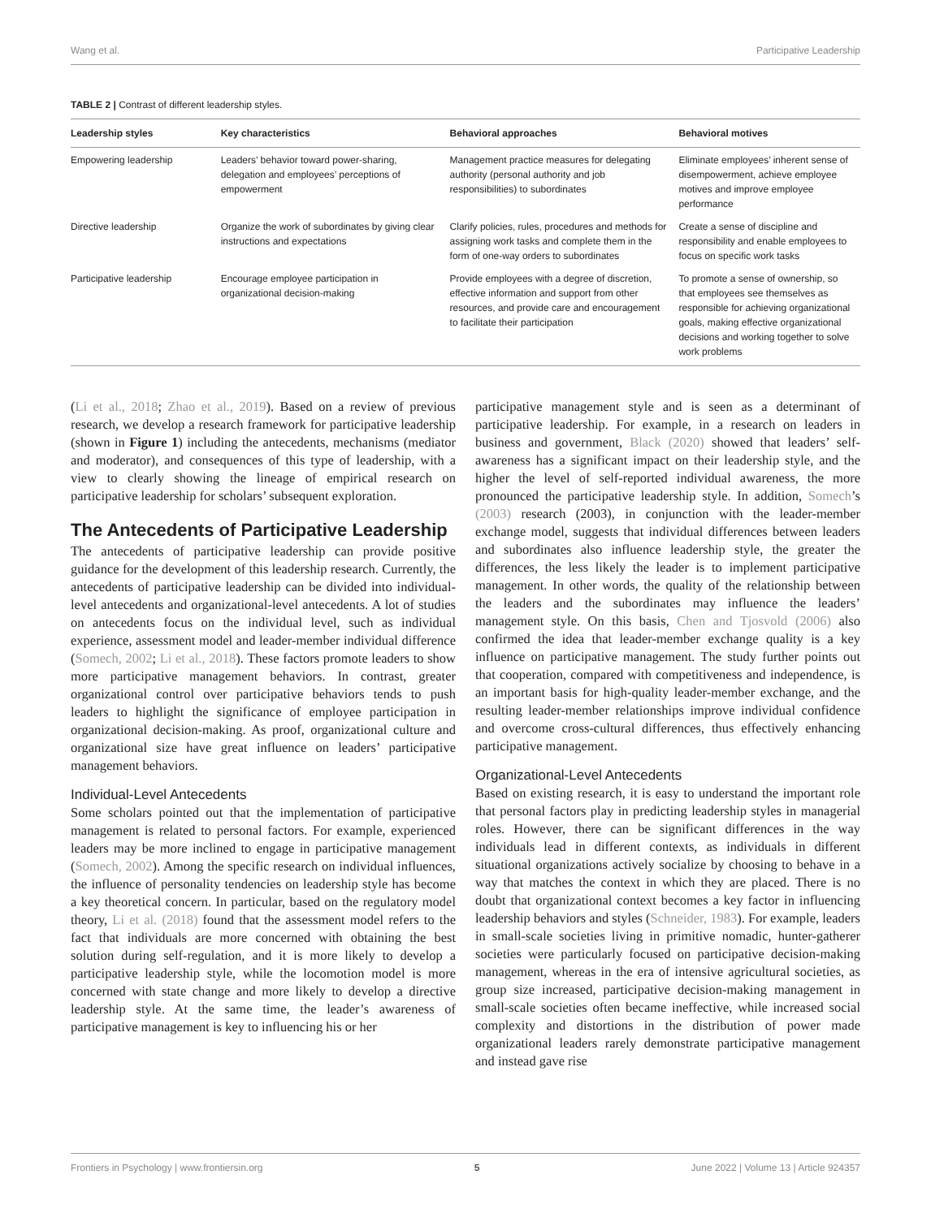Wang et al. Participative Leadership
TABLE 2 | Contrast of different leadership styles.
| Leadership styles | Key characteristics | Behavioral approaches | Behavioral motives |
| --- | --- | --- | --- |
| Empowering leadership | Leaders’ behavior toward power-sharing, delegation and employees’ perceptions of empowerment | Management practice measures for delegating authority (personal authority and job responsibilities) to subordinates | Eliminate employees’ inherent sense of disempowerment, achieve employee motives and improve employee performance |
| Directive leadership | Organize the work of subordinates by giving clear instructions and expectations | Clarify policies, rules, procedures and methods for assigning work tasks and complete them in the form of one-way orders to subordinates | Create a sense of discipline and responsibility and enable employees to focus on specific work tasks |
| Participative leadership | Encourage employee participation in organizational decision-making | Provide employees with a degree of discretion, effective information and support from other resources, and provide care and encouragement to facilitate their participation | To promote a sense of ownership, so that employees see themselves as responsible for achieving organizational goals, making effective organizational decisions and working together to solve work problems |
(Li et al., 2018; Zhao et al., 2019). Based on a review of previous research, we develop a research framework for participative leadership (shown in Figure 1) including the antecedents, mechanisms (mediator and moderator), and consequences of this type of leadership, with a view to clearly showing the lineage of empirical research on participative leadership for scholars’ subsequent exploration.
The Antecedents of Participative Leadership
The antecedents of participative leadership can provide positive guidance for the development of this leadership research. Currently, the antecedents of participative leadership can be divided into individual-level antecedents and organizational-level antecedents. A lot of studies on antecedents focus on the individual level, such as individual experience, assessment model and leader-member individual difference (Somech, 2002; Li et al., 2018). These factors promote leaders to show more participative management behaviors. In contrast, greater organizational control over participative behaviors tends to push leaders to highlight the significance of employee participation in organizational decision-making. As proof, organizational culture and organizational size have great influence on leaders’ participative management behaviors.
Individual-Level Antecedents
Some scholars pointed out that the implementation of participative management is related to personal factors. For example, experienced leaders may be more inclined to engage in participative management (Somech, 2002). Among the specific research on individual influences, the influence of personality tendencies on leadership style has become a key theoretical concern. In particular, based on the regulatory model theory, Li et al. (2018) found that the assessment model refers to the fact that individuals are more concerned with obtaining the best solution during self-regulation, and it is more likely to develop a participative leadership style, while the locomotion model is more concerned with state change and more likely to develop a directive leadership style. At the same time, the leader’s awareness of participative management is key to influencing his or her
participative management style and is seen as a determinant of participative leadership. For example, in a research on leaders in business and government, Black (2020) showed that leaders’ self-awareness has a significant impact on their leadership style, and the higher the level of self-reported individual awareness, the more pronounced the participative leadership style. In addition, Somech’s (2003) research (2003), in conjunction with the leader-member exchange model, suggests that individual differences between leaders and subordinates also influence leadership style, the greater the differences, the less likely the leader is to implement participative management. In other words, the quality of the relationship between the leaders and the subordinates may influence the leaders’ management style. On this basis, Chen and Tjosvold (2006) also confirmed the idea that leader-member exchange quality is a key influence on participative management. The study further points out that cooperation, compared with competitiveness and independence, is an important basis for high-quality leader-member exchange, and the resulting leader-member relationships improve individual confidence and overcome cross-cultural differences, thus effectively enhancing participative management.
Organizational-Level Antecedents
Based on existing research, it is easy to understand the important role that personal factors play in predicting leadership styles in managerial roles. However, there can be significant differences in the way individuals lead in different contexts, as individuals in different situational organizations actively socialize by choosing to behave in a way that matches the context in which they are placed. There is no doubt that organizational context becomes a key factor in influencing leadership behaviors and styles (Schneider, 1983). For example, leaders in small-scale societies living in primitive nomadic, hunter-gatherer societies were particularly focused on participative decision-making management, whereas in the era of intensive agricultural societies, as group size increased, participative decision-making management in small-scale societies often became ineffective, while increased social complexity and distortions in the distribution of power made organizational leaders rarely demonstrate participative management and instead gave rise
Frontiers in Psychology | www.frontiersin.org 5 June 2022 | Volume 13 | Article 924357